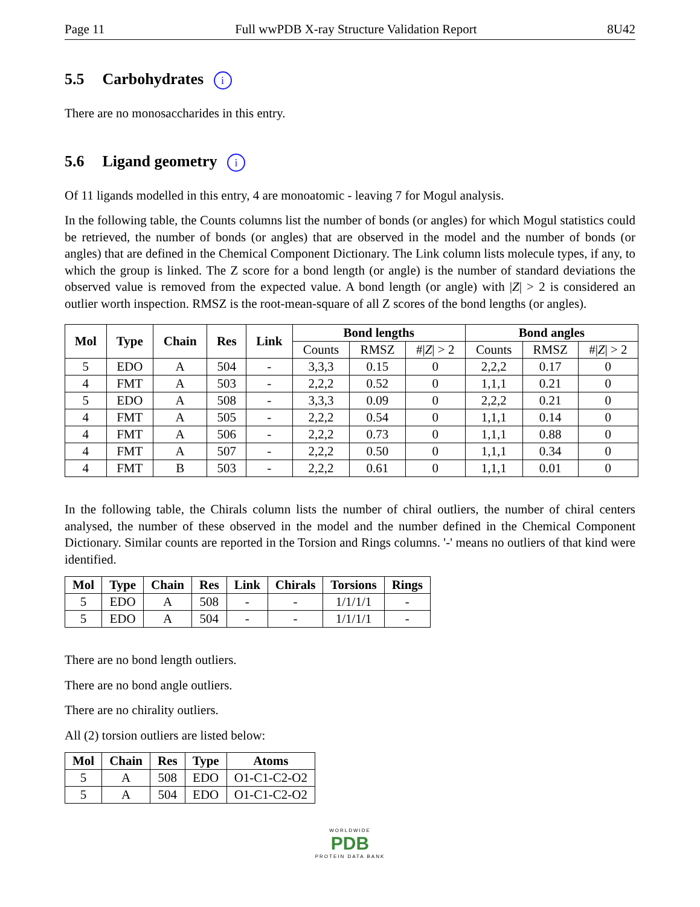Page 11 Full wwPDB X-ray Structure Validation Report 8U42
5.5 Carbohydrates i
There are no monosaccharides in this entry.
5.6 Ligand geometry i
Of 11 ligands modelled in this entry, 4 are monoatomic - leaving 7 for Mogul analysis.
In the following table, the Counts columns list the number of bonds (or angles) for which Mogul statistics could be retrieved, the number of bonds (or angles) that are observed in the model and the number of bonds (or angles) that are defined in the Chemical Component Dictionary. The Link column lists molecule types, if any, to which the group is linked. The Z score for a bond length (or angle) is the number of standard deviations the observed value is removed from the expected value. A bond length (or angle) with |Z| > 2 is considered an outlier worth inspection. RMSZ is the root-mean-square of all Z scores of the bond lengths (or angles).
| Mol | Type | Chain | Res | Link | Bond lengths | | | Bond angles | | |
| --- | --- | --- | --- | --- | --- | --- | --- | --- | --- | --- |
| | | | | | Counts | RMSZ | #/ Z / > 2 | Counts | RMSZ | #/ Z / > 2 |
| 5 | EDO | A | 504 | - | 3,3,3 | 0.15 | 0 | 2,2,2 | 0.17 | 0 |
| 4 | FMT | A | 503 | - | 2,2,2 | 0.52 | 0 | 1,1,1 | 0.21 | 0 |
| 5 | EDO | A | 508 | - | 3,3,3 | 0.09 | 0 | 2,2,2 | 0.21 | 0 |
| 4 | FMT | A | 505 | - | 2,2,2 | 0.54 | 0 | 1,1,1 | 0.14 | 0 |
| 4 | FMT | A | 506 | - | 2,2,2 | 0.73 | 0 | 1,1,1 | 0.88 | 0 |
| 4 | FMT | A | 507 | - | 2,2,2 | 0.50 | 0 | 1,1,1 | 0.34 | 0 |
| 4 | FMT | B | 503 | - | 2,2,2 | 0.61 | 0 | 1,1,1 | 0.01 | 0 |
In the following table, the Chirals column lists the number of chiral outliers, the number of chiral centers analysed, the number of these observed in the model and the number defined in the Chemical Component Dictionary. Similar counts are reported in the Torsion and Rings columns. '-' means no outliers of that kind were identified.
| Mol | Type | Chain | Res | Link | Chirals | Torsions | Rings |
| --- | --- | --- | --- | --- | --- | --- | --- |
| 5 | EDO | A | 508 | - | - | 1/1/1/1 | - |
| 5 | EDO | A | 504 | - | - | 1/1/1/1 | - |
There are no bond length outliers.
There are no bond angle outliers.
There are no chirality outliers.
All (2) torsion outliers are listed below:
| Mol | Chain | Res | Type | Atoms |
| --- | --- | --- | --- | --- |
| 5 | A | 508 | EDO | O1-C1-C2-O2 |
| 5 | A | 504 | EDO | O1-C1-C2-O2 |
WORLDWIDE
PDB
PROTEIN DATA BANK